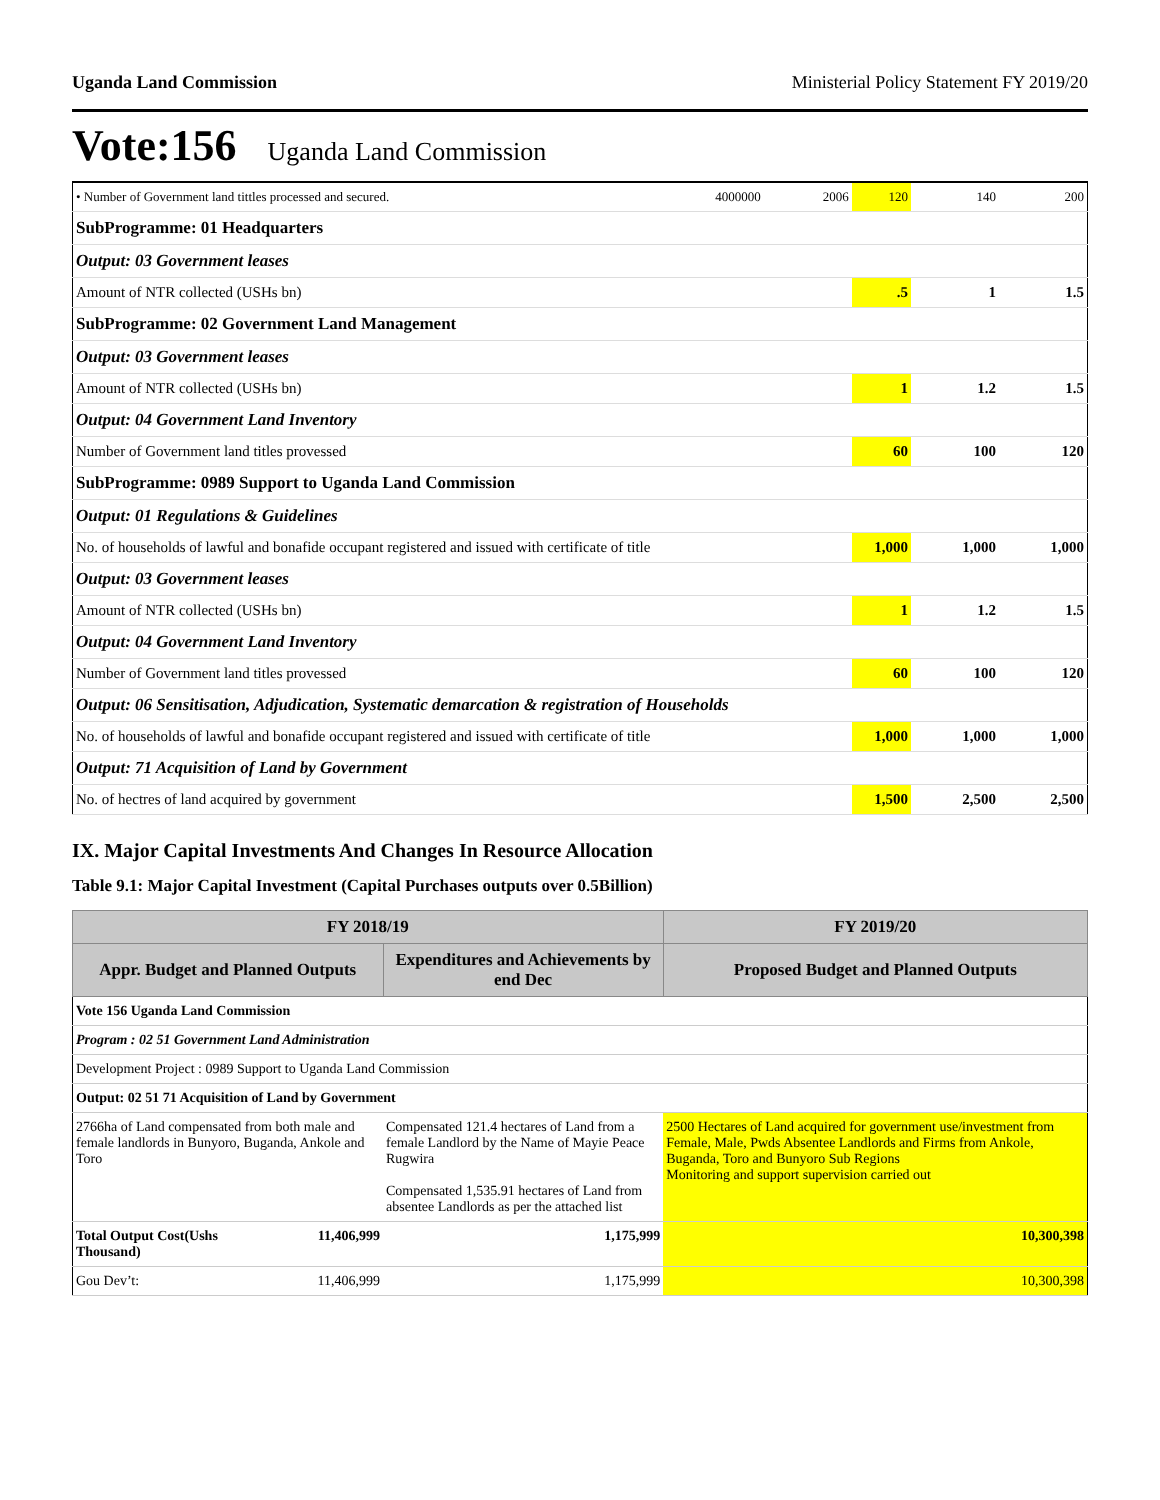Uganda Land Commission Ministerial Policy Statement FY 2019/20
Vote:156 Uganda Land Commission
| • Number of Government land tittles processed and secured. | 4000000 | 2006 | 120 | 140 | 200 |
| SubProgramme: 01 Headquarters | | | | | |
| Output: 03 Government leases | | | | | |
| Amount of NTR collected (USHs bn) | | | .5 | 1 | 1.5 |
| SubProgramme: 02 Government Land Management | | | | | |
| Output: 03 Government leases | | | | | |
| Amount of NTR collected (USHs bn) | | | 1 | 1.2 | 1.5 |
| Output: 04 Government Land Inventory | | | | | |
| Number of Government land titles provessed | | | 60 | 100 | 120 |
| SubProgramme: 0989 Support to Uganda Land Commission | | | | | |
| Output: 01 Regulations & Guidelines | | | | | |
| No. of households of lawful and bonafide occupant registered and issued with certificate of title | | | 1,000 | 1,000 | 1,000 |
| Output: 03 Government leases | | | | | |
| Amount of NTR collected (USHs bn) | | | 1 | 1.2 | 1.5 |
| Output: 04 Government Land Inventory | | | | | |
| Number of Government land titles provessed | | | 60 | 100 | 120 |
| Output: 06 Sensitisation, Adjudication, Systematic demarcation & registration of Households | | | | | |
| No. of households of lawful and bonafide occupant registered and issued with certificate of title | | | 1,000 | 1,000 | 1,000 |
| Output: 71 Acquisition of Land by Government | | | | | |
| No. of hectres of land acquired by government | | | 1,500 | 2,500 | 2,500 |
IX. Major Capital Investments And Changes In Resource Allocation
Table 9.1: Major Capital Investment (Capital Purchases outputs over 0.5Billion)
| FY 2018/19 | | | FY 2019/20 |
| --- | --- | --- | --- |
| Appr. Budget and Planned Outputs | | Expenditures and Achievements by end Dec | Proposed Budget and Planned Outputs |
| Vote 156 Uganda Land Commission | | | |
| Program : 02 51 Government Land Administration | | | |
| Development Project : 0989 Support to Uganda Land Commission | | | |
| Output: 02 51 71 Acquisition of Land by Government | | | |
| 2766ha of Land compensated from both male and female landlords in Bunyoro, Buganda, Ankole and Toro | | Compensated 121.4 hectares of Land from a female Landlord by the Name of Mayie Peace Rugwira Compensated 1,535.91 hectares of Land from absentee Landlords as per the attached list | 2500 Hectares of Land acquired for government use/investment from Female, Male, Pwds Absentee Landlords and Firms from Ankole, Buganda, Toro and Bunyoro Sub Regions Monitoring and support supervision carried out |
| Total Output Cost(Ushs Thousand) | 11,406,999 | 1,175,999 | 10,300,398 |
| Gou Dev’t: | 11,406,999 | 1,175,999 | 10,300,398 |